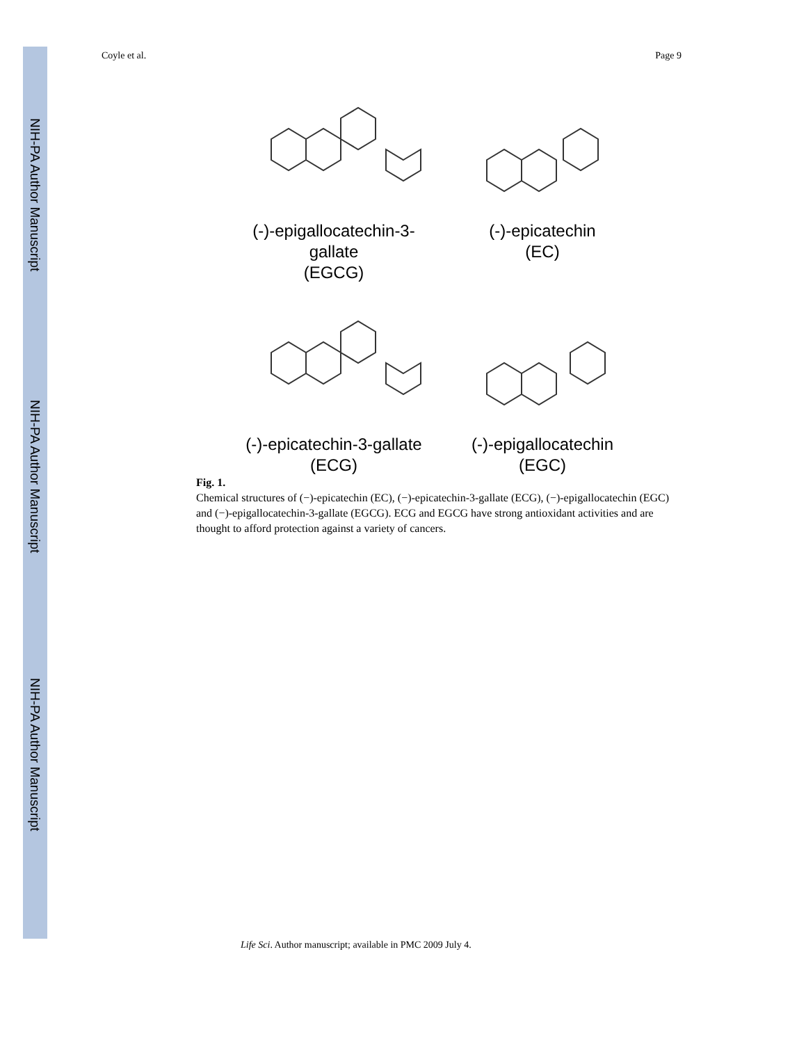NIH-PA Author Manuscript
NIH-PA Author Manuscript
NIH-PA Author Manuscript
Coyle et al. Page 9
(-)-epigallocatechin-3-gallate
(EGCG)
(-)-epicatechin
(EC)
(-)-epicatechin-3-gallate
(ECG)
(-)-epigallocatechin
(EGC)
Fig. 1.
Chemical structures of (−)-epicatechin (EC), (−)-epicatechin-3-gallate (ECG), (−)-epigallocatechin (EGC) and (−)-epigallocatechin-3-gallate (EGCG). ECG and EGCG have strong antioxidant activities and are thought to afford protection against a variety of cancers.
Life Sci. Author manuscript; available in PMC 2009 July 4.